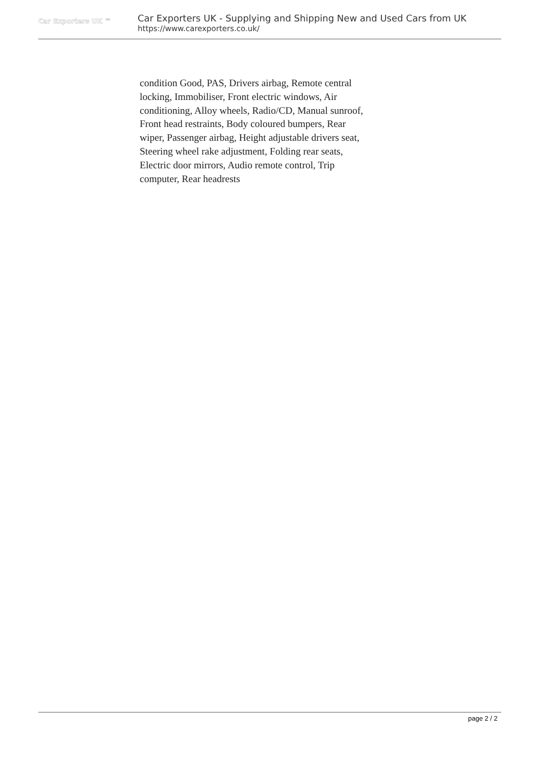Car Exporters UK ™
Car Exporters UK - Supplying and Shipping New and Used Cars from UK
https://www.carexporters.co.uk/
condition Good, PAS, Drivers airbag, Remote central locking, Immobiliser, Front electric windows, Air conditioning, Alloy wheels, Radio/CD, Manual sunroof, Front head restraints, Body coloured bumpers, Rear wiper, Passenger airbag, Height adjustable drivers seat, Steering wheel rake adjustment, Folding rear seats, Electric door mirrors, Audio remote control, Trip computer, Rear headrests
page 2 / 2